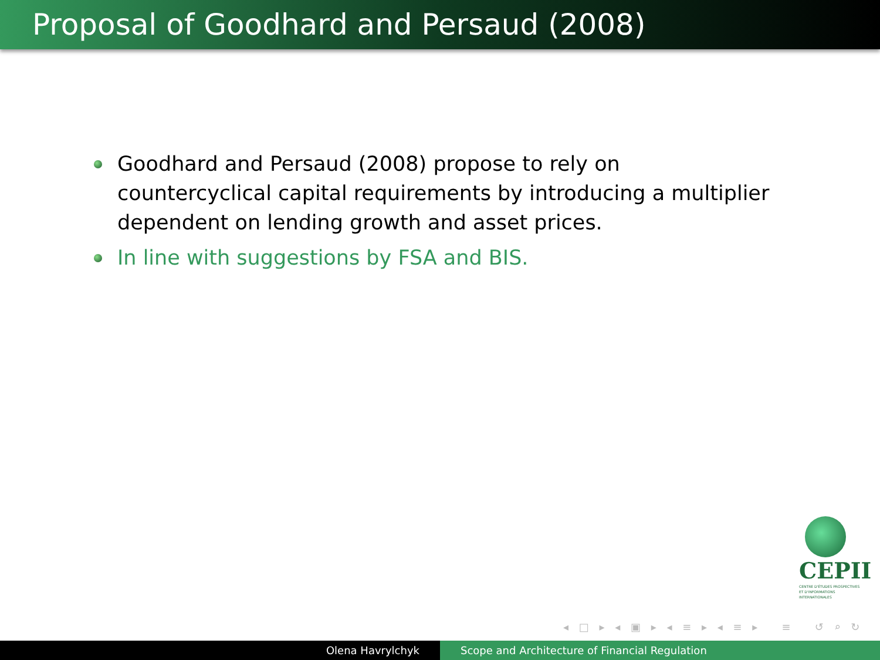Proposal of Goodhard and Persaud (2008)
Goodhard and Persaud (2008) propose to rely on countercyclical capital requirements by introducing a multiplier dependent on lending growth and asset prices.
In line with suggestions by FSA and BIS.
CEPII
CENTRE D'ÉTUDES PROSPECTIVES ET D'INFORMATIONS INTERNATIONALES
◂ □ ▸ ◂ ▣ ▸ ◂ ≡ ▸ ◂ ≡ ▸ ≡ ↺ ⌕ ↻
Olena Havrylchyk Scope and Architecture of Financial Regulation